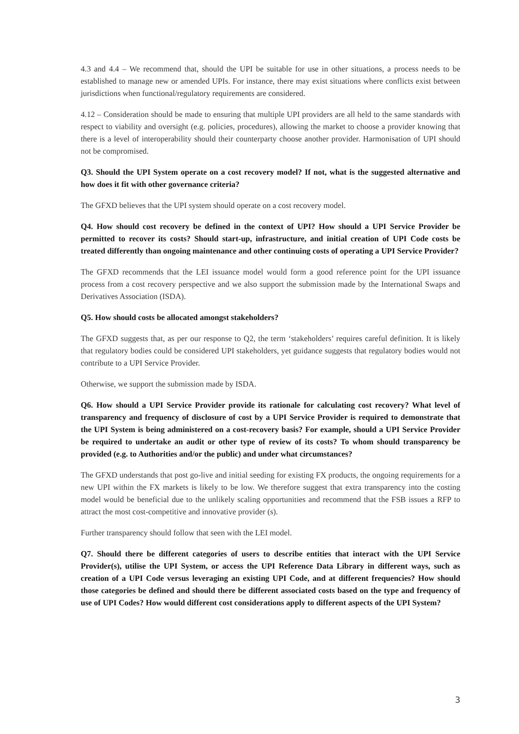4.3 and 4.4 – We recommend that, should the UPI be suitable for use in other situations, a process needs to be established to manage new or amended UPIs. For instance, there may exist situations where conflicts exist between jurisdictions when functional/regulatory requirements are considered.
4.12 – Consideration should be made to ensuring that multiple UPI providers are all held to the same standards with respect to viability and oversight (e.g. policies, procedures), allowing the market to choose a provider knowing that there is a level of interoperability should their counterparty choose another provider. Harmonisation of UPI should not be compromised.
Q3. Should the UPI System operate on a cost recovery model? If not, what is the suggested alternative and how does it fit with other governance criteria?
The GFXD believes that the UPI system should operate on a cost recovery model.
Q4. How should cost recovery be defined in the context of UPI? How should a UPI Service Provider be permitted to recover its costs? Should start-up, infrastructure, and initial creation of UPI Code costs be treated differently than ongoing maintenance and other continuing costs of operating a UPI Service Provider?
The GFXD recommends that the LEI issuance model would form a good reference point for the UPI issuance process from a cost recovery perspective and we also support the submission made by the International Swaps and Derivatives Association (ISDA).
Q5. How should costs be allocated amongst stakeholders?
The GFXD suggests that, as per our response to Q2, the term ‘stakeholders’ requires careful definition. It is likely that regulatory bodies could be considered UPI stakeholders, yet guidance suggests that regulatory bodies would not contribute to a UPI Service Provider.
Otherwise, we support the submission made by ISDA.
Q6. How should a UPI Service Provider provide its rationale for calculating cost recovery? What level of transparency and frequency of disclosure of cost by a UPI Service Provider is required to demonstrate that the UPI System is being administered on a cost-recovery basis? For example, should a UPI Service Provider be required to undertake an audit or other type of review of its costs? To whom should transparency be provided (e.g. to Authorities and/or the public) and under what circumstances?
The GFXD understands that post go-live and initial seeding for existing FX products, the ongoing requirements for a new UPI within the FX markets is likely to be low. We therefore suggest that extra transparency into the costing model would be beneficial due to the unlikely scaling opportunities and recommend that the FSB issues a RFP to attract the most cost-competitive and innovative provider (s).
Further transparency should follow that seen with the LEI model.
Q7. Should there be different categories of users to describe entities that interact with the UPI Service Provider(s), utilise the UPI System, or access the UPI Reference Data Library in different ways, such as creation of a UPI Code versus leveraging an existing UPI Code, and at different frequencies? How should those categories be defined and should there be different associated costs based on the type and frequency of use of UPI Codes? How would different cost considerations apply to different aspects of the UPI System?
3